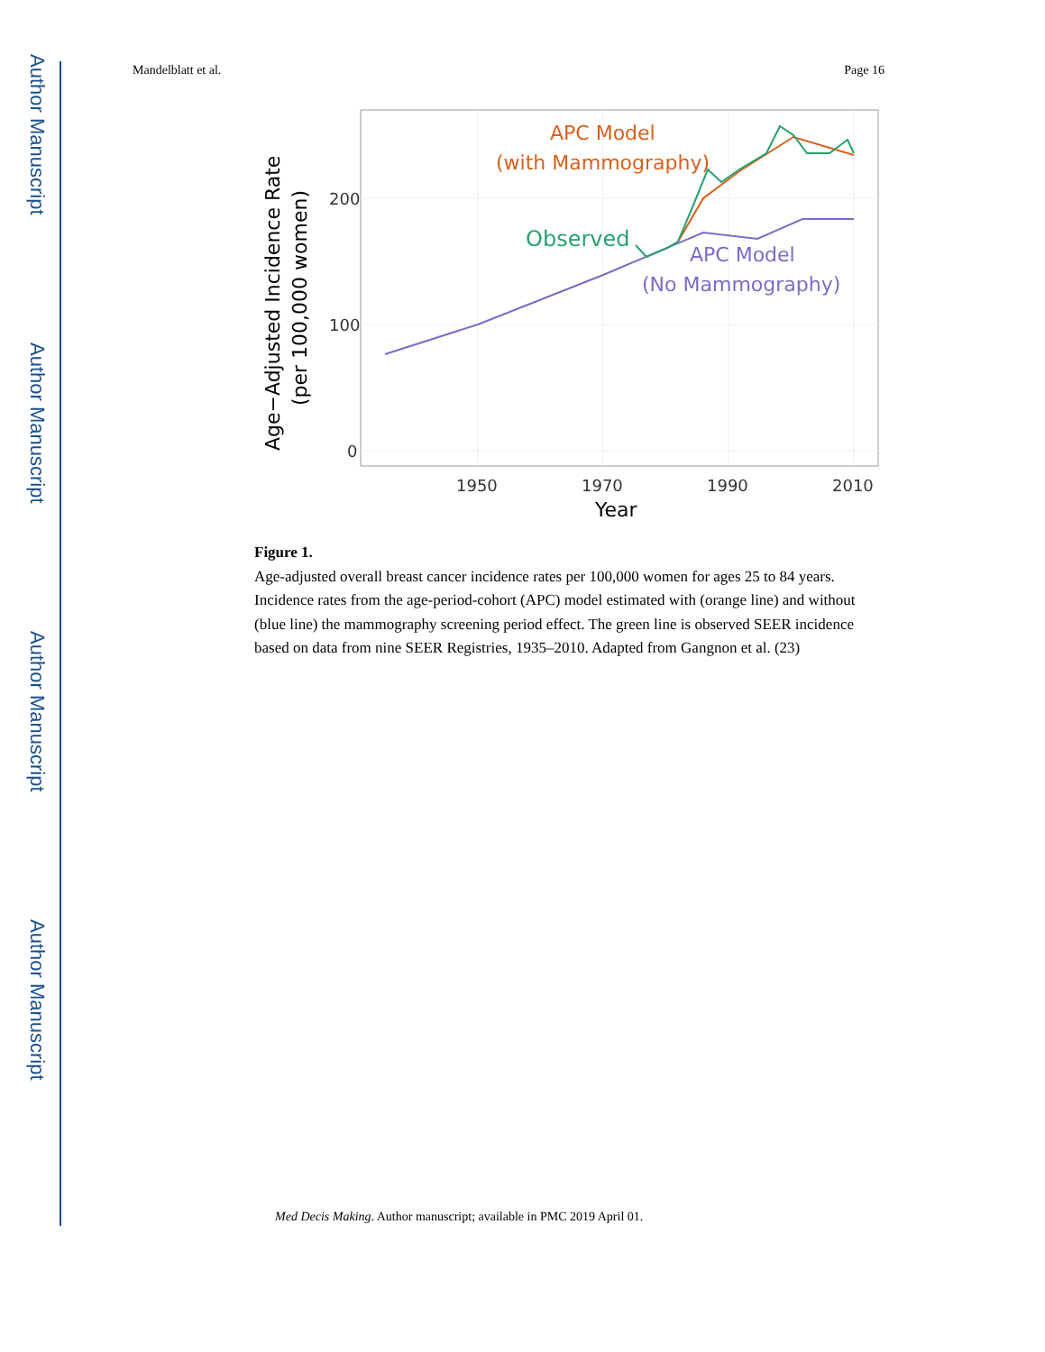Author Manuscript
Author Manuscript
Author Manuscript
Author Manuscript
Mandelblatt et al. Page 16
APC Model
(with Mammography)
Observed
APC Model
(No Mammography)
200
100
0
1950
1970
1990
2010
Year
Age−Adjusted Incidence Rate
(per 100,000 women)
Figure 1.
Age-adjusted overall breast cancer incidence rates per 100,000 women for ages 25 to 84 years. Incidence rates from the age-period-cohort (APC) model estimated with (orange line) and without (blue line) the mammography screening period effect. The green line is observed SEER incidence based on data from nine SEER Registries, 1935–2010. Adapted from Gangnon et al. (23)
Med Decis Making. Author manuscript; available in PMC 2019 April 01.